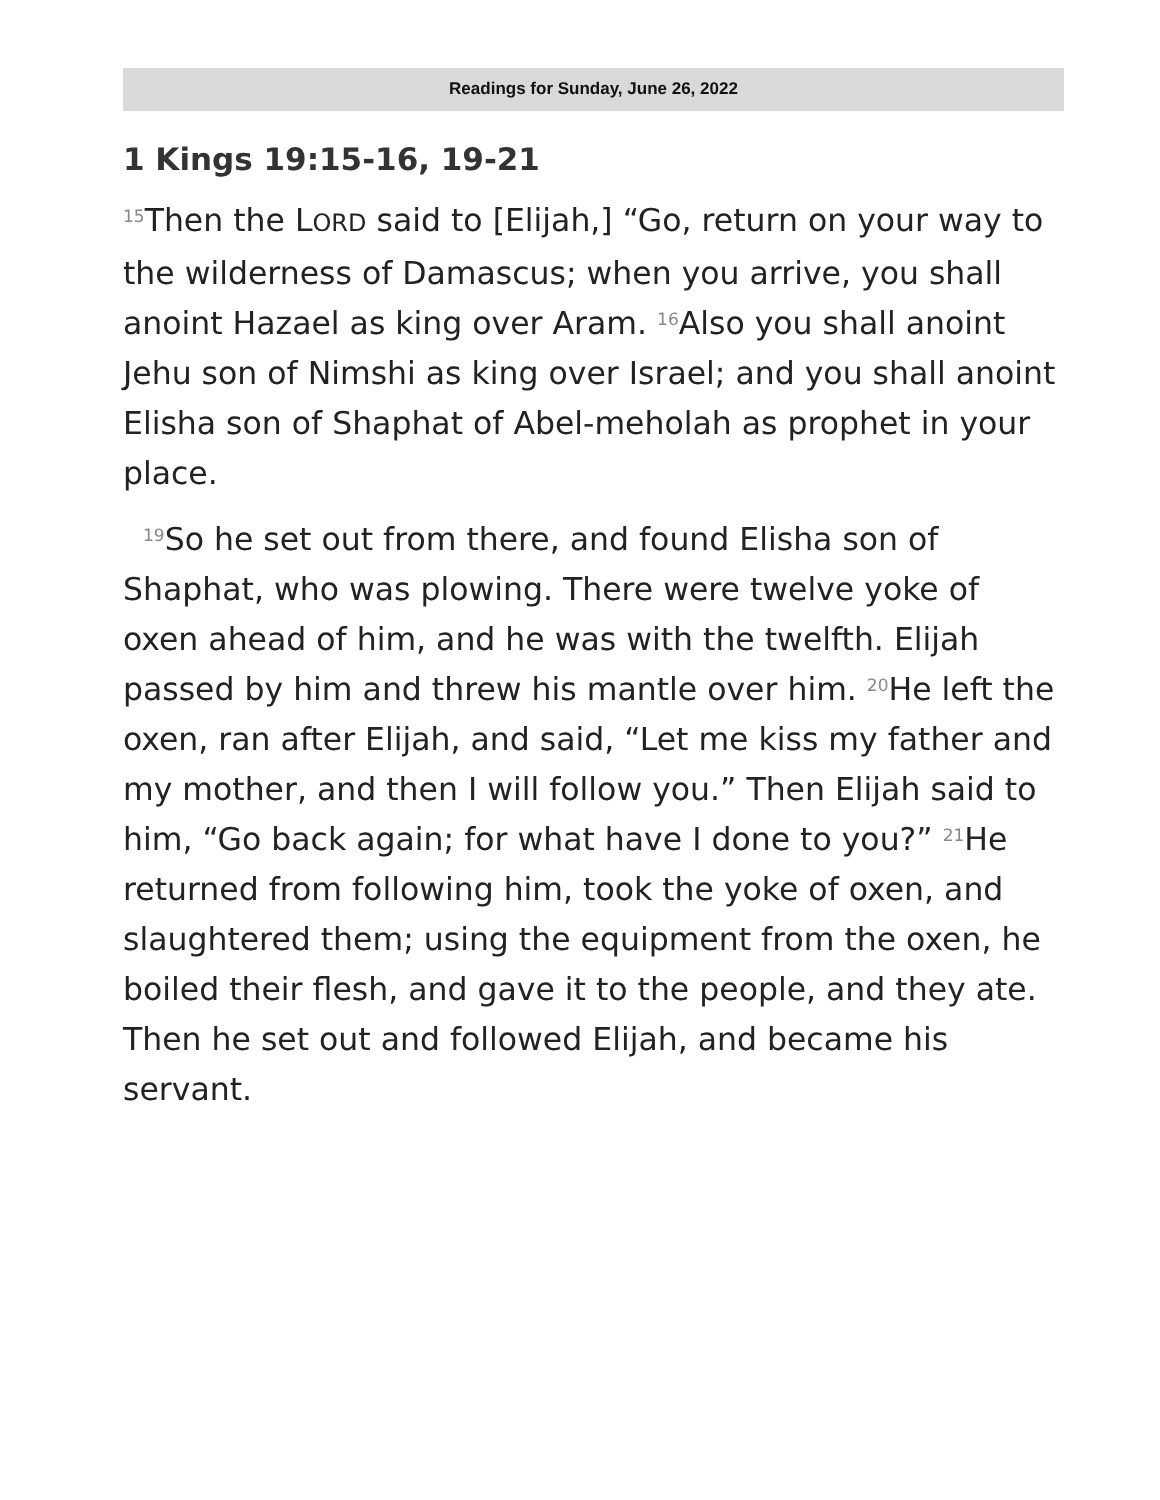Readings for Sunday, June 26, 2022
1 Kings 19:15-16, 19-21
<sup>15</sup> Then the LORD said to [Elijah,] “Go, return on your way to the wilderness of Damascus; when you arrive, you shall anoint Hazael as king over Aram. <sup>16</sup>Also you shall anoint Jehu son of Nimshi as king over Israel; and you shall anoint Elisha son of Shaphat of Abel-meholah as prophet in your place.
<sup>19</sup> So he set out from there, and found Elisha son of Shaphat, who was plowing. There were twelve yoke of oxen ahead of him, and he was with the twelfth. Elijah passed by him and threw his mantle over him. <sup>20</sup>He left the oxen, ran after Elijah, and said, “Let me kiss my father and my mother, and then I will follow you.” Then Elijah said to him, “Go back again; for what have I done to you?” <sup>21</sup>He returned from following him, took the yoke of oxen, and slaughtered them; using the equipment from the oxen, he boiled their flesh, and gave it to the people, and they ate. Then he set out and followed Elijah, and became his servant.